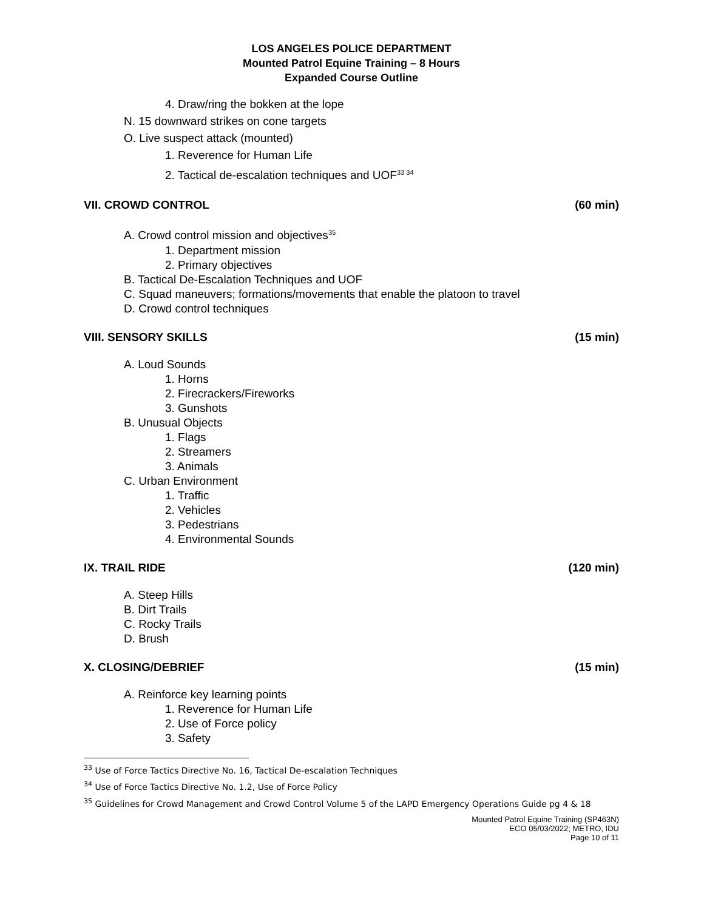LOS ANGELES POLICE DEPARTMENT
Mounted Patrol Equine Training – 8 Hours
Expanded Course Outline
4. Draw/ring the bokken at the lope
N. 15 downward strikes on cone targets
O. Live suspect attack (mounted)
1. Reverence for Human Life
2. Tactical de-escalation techniques and UOF<sup>33 34</sup>
VII. CROWD CONTROL (60 min)
A. Crowd control mission and objectives<sup>35</sup>
1. Department mission
2. Primary objectives
B. Tactical De-Escalation Techniques and UOF
C. Squad maneuvers; formations/movements that enable the platoon to travel
D. Crowd control techniques
VIII. SENSORY SKILLS (15 min)
A. Loud Sounds
1. Horns
2. Firecrackers/Fireworks
3. Gunshots
B. Unusual Objects
1. Flags
2. Streamers
3. Animals
C. Urban Environment
1. Traffic
2. Vehicles
3. Pedestrians
4. Environmental Sounds
IX. TRAIL RIDE (120 min)
A. Steep Hills
B. Dirt Trails
C. Rocky Trails
D. Brush
X. CLOSING/DEBRIEF (15 min)
A. Reinforce key learning points
1. Reverence for Human Life
2. Use of Force policy
3. Safety
<sup>33</sup> Use of Force Tactics Directive No. 16, Tactical De-escalation Techniques
<sup>34</sup> Use of Force Tactics Directive No. 1.2, Use of Force Policy
<sup>35</sup> Guidelines for Crowd Management and Crowd Control Volume 5 of the LAPD Emergency Operations Guide pg 4 & 18
Mounted Patrol Equine Training (SP463N)
ECO 05/03/2022; METRO, IDU
Page 10 of 11